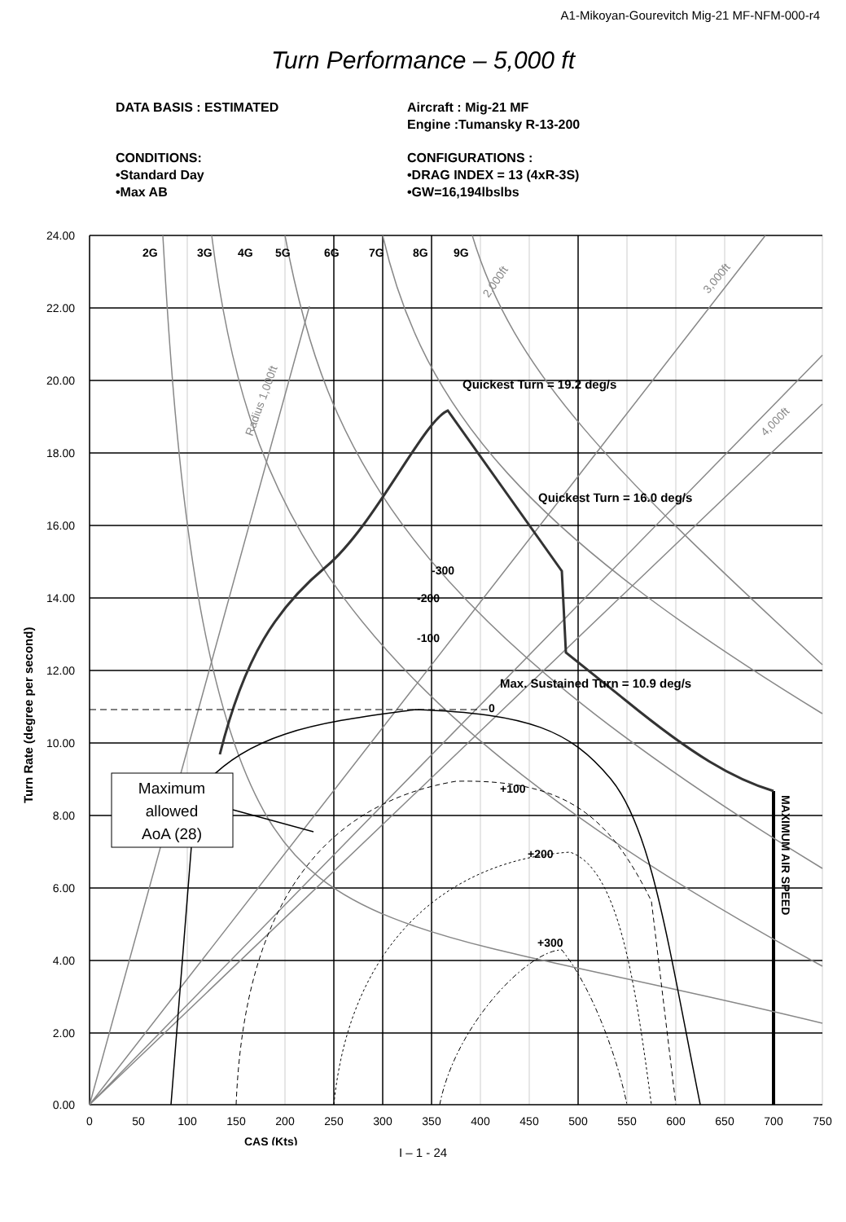A1-Mikoyan-Gourevitch Mig-21 MF-NFM-000-r4
Turn Performance – 5,000 ft
DATA BASIS : ESTIMATED Aircraft : Mig-21 MF
Engine :Tumansky R-13-200
CONDITIONS:
•Standard Day
•Max AB
CONFIGURATIONS :
•DRAG INDEX = 13 (4xR-3S)
•GW=16,194lbslbs
2G
3G
4G
5G
6G
7G
8G
9G
Quickest Turn = 19.2 deg/s
Quickest Turn = 16.0 deg/s
Max. Sustained Turn = 10.9 deg/s
-300
-200
-100
0
+100
+200
+300
MAXIMUM AIR SPEED
CAS (Kts)
Turn Rate (degree per second)
2,000ft
3,000ft
4,000ft
Radius 1,000ft
24.00
22.00
20.00
18.00
16.00
14.00
12.00
10.00
8.00
6.00
4.00
2.00
0.00
0
50
100
150
200
250
300
350
400
450
500
550
600
650
700
750
Maximum
allowed
AoA (28)
I – 1 - 24